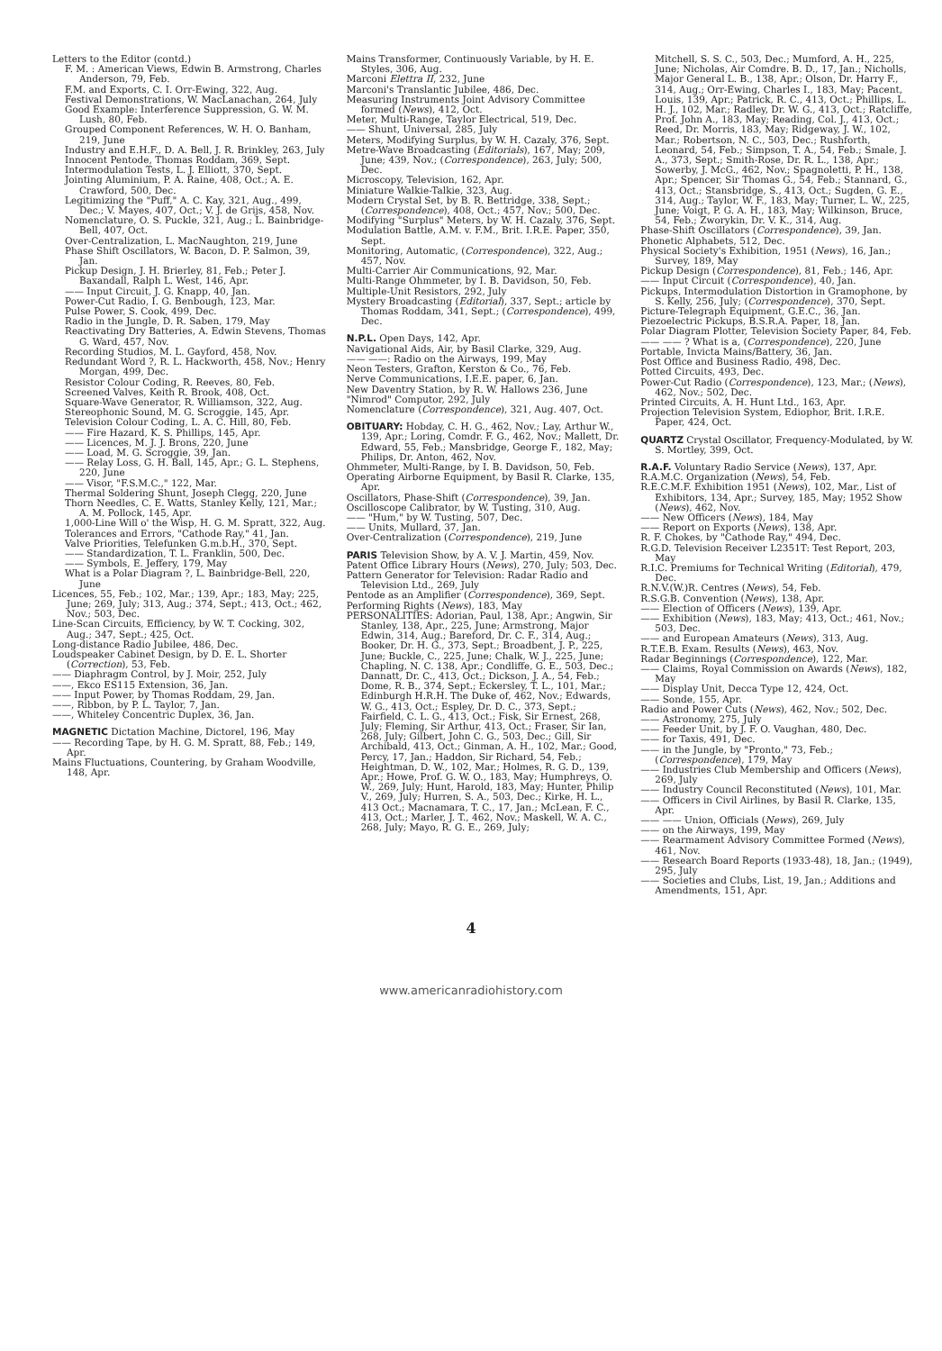Letters to the Editor (contd.)
F. M. : American Views, Edwin B. Armstrong, Charles Anderson, 79, Feb.
F.M. and Exports, C. I. Orr-Ewing, 322, Aug.
Festival Demonstrations, W. MacLanachan, 264, July
Good Example: Interference Suppression, G. W. M. Lush, 80, Feb.
Grouped Component References, W. H. O. Banham, 219, June
Industry and E.H.F., D. A. Bell, J. R. Brinkley, 263, July
Innocent Pentode, Thomas Roddam, 369, Sept.
Intermodulation Tests, L. J. Elliott, 370, Sept.
Jointing Aluminium, P. A. Raine, 408, Oct.; A. E. Crawford, 500, Dec.
Legitimizing the "Puff," A. C. Kay, 321, Aug., 499, Dec.; V. Mayes, 407, Oct.; V. J. de Grijs, 458, Nov.
Nomenclature, O. S. Puckle, 321, Aug.; L. Bainbridge-Bell, 407, Oct.
Over-Centralization, L. MacNaughton, 219, June
Phase Shift Oscillators, W. Bacon, D. P. Salmon, 39, Jan.
Pickup Design, J. H. Brierley, 81, Feb.; Peter J. Baxandall, Ralph L. West, 146, Apr.
—— Input Circuit, J. G. Knapp, 40, Jan.
Power-Cut Radio, I. G. Benbough, 123, Mar.
Pulse Power, S. Cook, 499, Dec.
Radio in the Jungle, D. R. Saben, 179, May
Reactivating Dry Batteries, A. Edwin Stevens, Thomas G. Ward, 457, Nov.
Recording Studios, M. L. Gayford, 458, Nov.
Redundant Word ?, R. L. Hackworth, 458, Nov.; Henry Morgan, 499, Dec.
Resistor Colour Coding, R. Reeves, 80, Feb.
Screened Valves, Keith R. Brook, 408, Oct.
Square-Wave Generator, R. Williamson, 322, Aug.
Stereophonic Sound, M. G. Scroggie, 145, Apr.
Television Colour Coding, L. A. C. Hill, 80, Feb.
—— Fire Hazard, K. S. Phillips, 145, Apr.
—— Licences, M. J. J. Brons, 220, June
—— Load, M. G. Scroggie, 39, Jan.
—— Relay Loss, G. H. Ball, 145, Apr.; G. L. Stephens, 220, June
—— Visor, "F.S.M.C.," 122, Mar.
Thermal Soldering Shunt, Joseph Clegg, 220, June
Thorn Needles, C. E. Watts, Stanley Kelly, 121, Mar.; A. M. Pollock, 145, Apr.
1,000-Line Will o' the Wisp, H. G. M. Spratt, 322, Aug.
Tolerances and Errors, "Cathode Ray," 41, Jan.
Valve Priorities, Telefunken G.m.b.H., 370, Sept.
—— Standardization, T. L. Franklin, 500, Dec.
—— Symbols, E. Jeffery, 179, May
What is a Polar Diagram ?, L. Bainbridge-Bell, 220, June
Licences, 55, Feb.; 102, Mar.; 139, Apr.; 183, May; 225, June; 269, July; 313, Aug.; 374, Sept.; 413, Oct.; 462, Nov.; 503, Dec.
Line-Scan Circuits, Efficiency, by W. T. Cocking, 302, Aug.; 347, Sept.; 425, Oct.
Long-distance Radio Jubilee, 486, Dec.
Loudspeaker Cabinet Design, by D. E. L. Shorter (Correction), 53, Feb.
—— Diaphragm Control, by J. Moir, 252, July
——, Ekco ES115 Extension, 36, Jan.
—— Input Power, by Thomas Roddam, 29, Jan.
——, Ribbon, by P. L. Taylor, 7, Jan.
——, Whiteley Concentric Duplex, 36, Jan.
MAGNETIC Dictation Machine, Dictorel, 196, May
—— Recording Tape, by H. G. M. Spratt, 88, Feb.; 149, Apr.
Mains Fluctuations, Countering, by Graham Woodville, 148, Apr.
Mains Transformer, Continuously Variable, by H. E. Styles, 306, Aug.
Marconi Elettra II, 232, June
Marconi's Translantic Jubilee, 486, Dec.
Measuring Instruments Joint Advisory Committee formed (News), 412, Oct.
Meter, Multi-Range, Taylor Electrical, 519, Dec.
—— Shunt, Universal, 285, July
Meters, Modifying Surplus, by W. H. Cazaly, 376, Sept.
Metre-Wave Broadcasting (Editorials), 167, May; 209, June; 439, Nov.; (Correspondence), 263, July; 500, Dec.
Microscopy, Television, 162, Apr.
Miniature Walkie-Talkie, 323, Aug.
Modern Crystal Set, by B. R. Bettridge, 338, Sept.; (Correspondence), 408, Oct.; 457, Nov.; 500, Dec.
Modifying "Surplus" Meters, by W. H. Cazaly, 376, Sept.
Modulation Battle, A.M. v. F.M., Brit. I.R.E. Paper, 350, Sept.
Monitoring, Automatic, (Correspondence), 322, Aug.; 457, Nov.
Multi-Carrier Air Communications, 92, Mar.
Multi-Range Ohmmeter, by I. B. Davidson, 50, Feb.
Multiple-Unit Resistors, 292, July
Mystery Broadcasting (Editorial), 337, Sept.; article by Thomas Roddam, 341, Sept.; (Correspondence), 499, Dec.
N.P.L. Open Days, 142, Apr.
Navigational Aids, Air, by Basil Clarke, 329, Aug.
—— ——: Radio on the Airways, 199, May
Neon Testers, Grafton, Kerston & Co., 76, Feb.
Nerve Communications, I.E.E. paper, 6, Jan.
New Daventry Station, by R. W. Hallows 236, June
"Nimrod" Computor, 292, July
Nomenclature (Correspondence), 321, Aug. 407, Oct.
OBITUARY: Hobday, C. H. G., 462, Nov.; Lay, Arthur W., 139, Apr.; Loring, Comdr. F. G., 462, Nov.; Mallett, Dr. Edward, 55, Feb.; Mansbridge, George F., 182, May; Philips, Dr. Anton, 462, Nov.
Ohmmeter, Multi-Range, by I. B. Davidson, 50, Feb.
Operating Airborne Equipment, by Basil R. Clarke, 135, Apr.
Oscillators, Phase-Shift (Correspondence), 39, Jan.
Oscilloscope Calibrator, by W. Tusting, 310, Aug.
—— "Hum," by W. Tusting, 507, Dec.
—— Units, Mullard, 37, Jan.
Over-Centralization (Correspondence), 219, June
PARIS Television Show, by A. V. J. Martin, 459, Nov.
Patent Office Library Hours (News), 270, July; 503, Dec.
Pattern Generator for Television: Radar Radio and Television Ltd., 269, July
Pentode as an Amplifier (Correspondence), 369, Sept.
Performing Rights (News), 183, May
PERSONALITIES: Adorian, Paul, 138, Apr.; Angwin, Sir Stanley, 138, Apr., 225, June; Armstrong, Major Edwin, 314, Aug.; Bareford, Dr. C. F., 314, Aug.; Booker, Dr. H. G., 373, Sept.; Broadbent, J. P., 225, June; Buckle, C., 225, June; Chalk, W. J., 225, June; Chapling, N. C. 138, Apr.; Condliffe, G. E., 503, Dec.; Dannatt, Dr. C., 413, Oct.; Dickson, J. A., 54, Feb.; Dome, R. B., 374, Sept.; Eckersley, T. L., 101, Mar.; Edinburgh H.R.H. The Duke of, 462, Nov.; Edwards, W. G., 413, Oct.; Espley, Dr. D. C., 373, Sept.; Fairfield, C. L. G., 413, Oct.; Fisk, Sir Ernest, 268, July; Fleming, Sir Arthur, 413, Oct.; Fraser, Sir Ian, 268, July; Gilbert, John C. G., 503, Dec.; Gill, Sir Archibald, 413, Oct.; Ginman, A. H., 102, Mar.; Good, Percy, 17, Jan.; Haddon, Sir Richard, 54, Feb.; Heightman, D. W., 102, Mar.; Holmes, R. G. D., 139, Apr.; Howe, Prof. G. W. O., 183, May; Humphreys, O. W., 269, July; Hunt, Harold, 183, May; Hunter, Philip V., 269, July; Hurren, S. A., 503, Dec.; Kirke, H. L., 413 Oct.; Macnamara, T. C., 17, Jan.; McLean, F. C., 413, Oct.; Marler, J. T., 462, Nov.; Maskell, W. A. C., 268, July; Mayo, R. G. E., 269, July;
Mitchell, S. S. C., 503, Dec.; Mumford, A. H., 225, June; Nicholas, Air Comdre. B. D., 17, Jan.; Nicholls, Major General L. B., 138, Apr.; Olson, Dr. Harry F., 314, Aug.; Orr-Ewing, Charles I., 183, May; Pacent, Louis, 139, Apr.; Patrick, R. C., 413, Oct.; Phillips, L. H. J., 102, Mar.; Radley, Dr. W. G., 413, Oct.; Ratcliffe, Prof. John A., 183, May; Reading, Col. J., 413, Oct.; Reed, Dr. Morris, 183, May; Ridgeway, J. W., 102, Mar.; Robertson, N. C., 503, Dec.; Rushforth, Leonard, 54, Feb.; Simpson, T. A., 54, Feb.; Smale, J. A., 373, Sept.; Smith-Rose, Dr. R. L., 138, Apr.; Sowerby, J. McG., 462, Nov.; Spagnoletti, P. H., 138, Apr.; Spencer, Sir Thomas G., 54, Feb.; Stannard, G., 413, Oct.; Stansbridge, S., 413, Oct.; Sugden, G. E., 314, Aug.; Taylor, W. F., 183, May; Turner, L. W., 225, June; Voigt, P. G. A. H., 183, May; Wilkinson, Bruce, 54, Feb.; Zworykin, Dr. V. K., 314, Aug.
Phase-Shift Oscillators (Correspondence), 39, Jan.
Phonetic Alphabets, 512, Dec.
Physical Society's Exhibition, 1951 (News), 16, Jan.; Survey, 189, May
Pickup Design (Correspondence), 81, Feb.; 146, Apr.
—— Input Circuit (Correspondence), 40, Jan.
Pickups, Intermodulation Distortion in Gramophone, by S. Kelly, 256, July; (Correspondence), 370, Sept.
Picture-Telegraph Equipment, G.E.C., 36, Jan.
Piezoelectric Pickups, B.S.R.A. Paper, 18, Jan.
Polar Diagram Plotter, Television Society Paper, 84, Feb.
—— —— ? What is a, (Correspondence), 220, June
Portable, Invicta Mains/Battery, 36, Jan.
Post Office and Business Radio, 498, Dec.
Potted Circuits, 493, Dec.
Power-Cut Radio (Correspondence), 123, Mar.; (News), 462, Nov.; 502, Dec.
Printed Circuits, A. H. Hunt Ltd., 163, Apr.
Projection Television System, Ediophor, Brit. I.R.E. Paper, 424, Oct.
QUARTZ Crystal Oscillator, Frequency-Modulated, by W. S. Mortley, 399, Oct.
R.A.F. Voluntary Radio Service (News), 137, Apr.
R.A.M.C. Organization (News), 54, Feb.
R.E.C.M.F. Exhibition 1951 (News), 102, Mar., List of Exhibitors, 134, Apr.; Survey, 185, May; 1952 Show (News), 462, Nov.
—— New Officers (News), 184, May
—— Report on Exports (News), 138, Apr.
R. F. Chokes, by "Cathode Ray," 494, Dec.
R.G.D. Television Receiver L2351T: Test Report, 203, May
R.I.C. Premiums for Technical Writing (Editorial), 479, Dec.
R.N.V.(W.)R. Centres (News), 54, Feb.
R.S.G.B. Convention (News), 138, Apr.
—— Election of Officers (News), 139, Apr.
—— Exhibition (News), 183, May; 413, Oct.; 461, Nov.; 503, Dec.
—— and European Amateurs (News), 313, Aug.
R.T.E.B. Exam. Results (News), 463, Nov.
Radar Beginnings (Correspondence), 122, Mar.
—— Claims, Royal Commission on Awards (News), 182, May
—— Display Unit, Decca Type 12, 424, Oct.
—— Sonde, 155, Apr.
Radio and Power Cuts (News), 462, Nov.; 502, Dec.
—— Astronomy, 275, July
—— Feeder Unit, by J. F. O. Vaughan, 480, Dec.
—— for Taxis, 491, Dec.
—— in the Jungle, by "Pronto," 73, Feb.; (Correspondence), 179, May
—— Industries Club Membership and Officers (News), 269, July
—— Industry Council Reconstituted (News), 101, Mar.
—— Officers in Civil Airlines, by Basil R. Clarke, 135, Apr.
—— —— Union, Officials (News), 269, July
—— on the Airways, 199, May
—— Rearmament Advisory Committee Formed (News), 461, Nov.
—— Research Board Reports (1933-48), 18, Jan.; (1949), 295, July
—— Societies and Clubs, List, 19, Jan.; Additions and Amendments, 151, Apr.
4
www.americanradiohistory.com